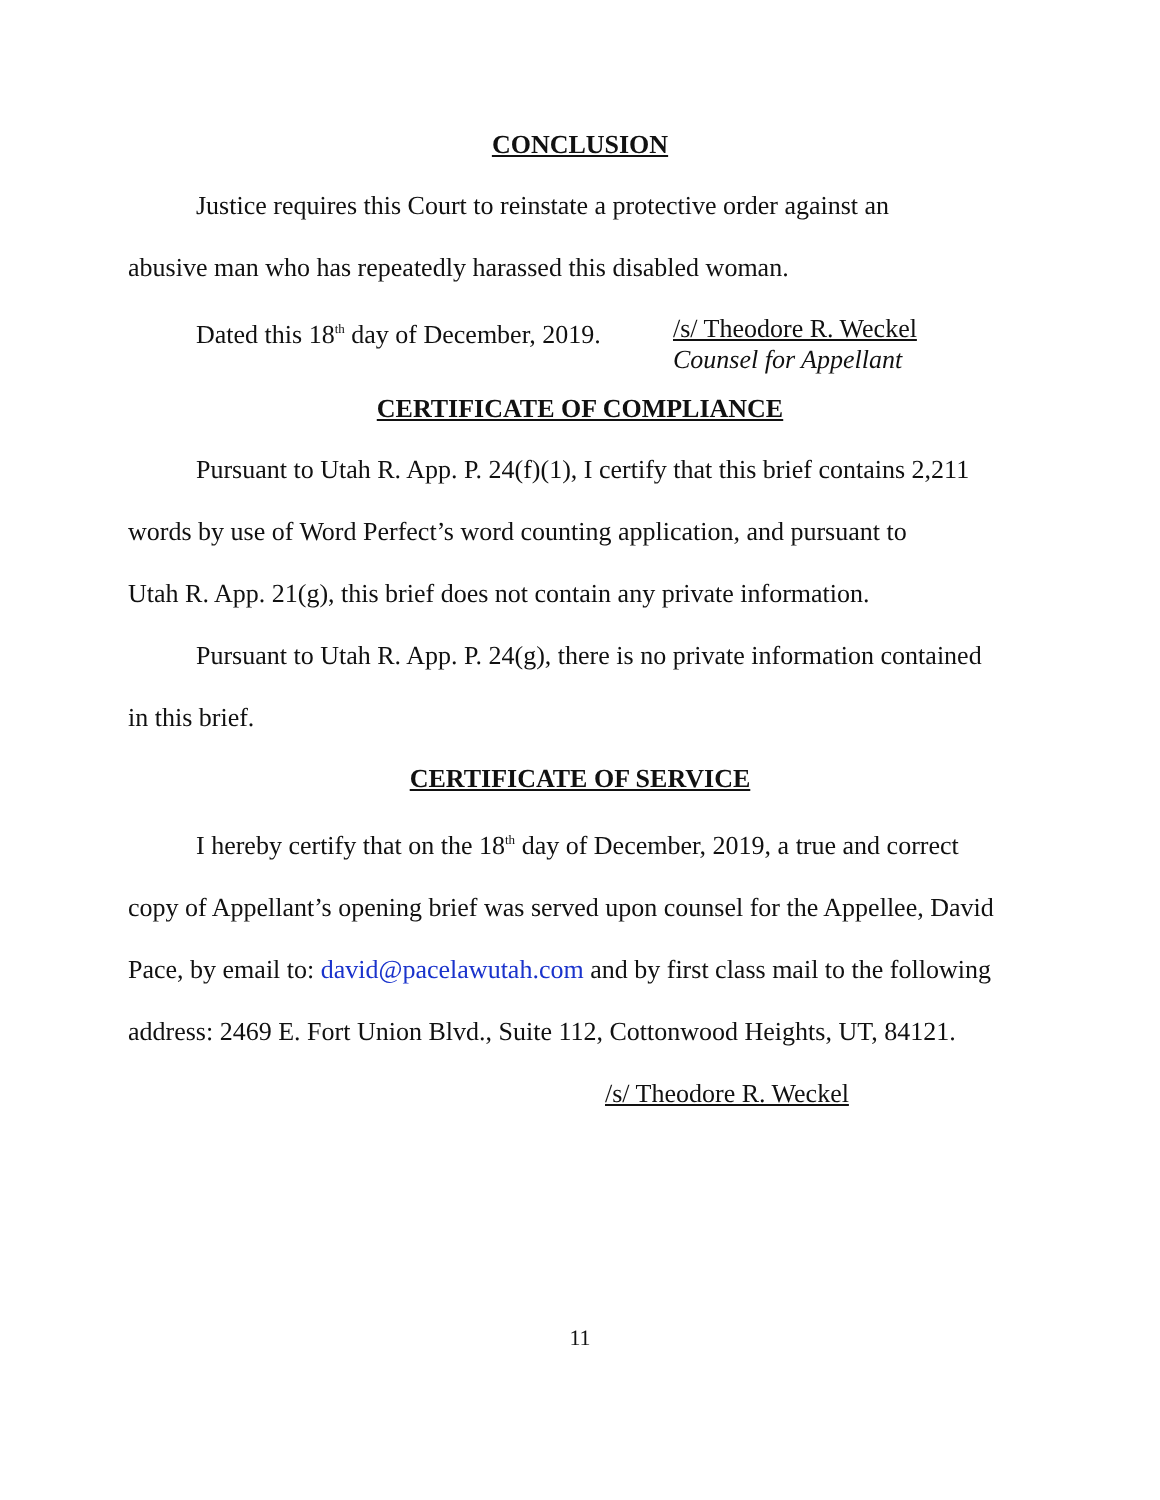CONCLUSION
Justice requires this Court to reinstate a protective order against an
abusive man who has repeatedly harassed this disabled woman.
Dated this 18<sup>th</sup> day of December, 2019.
/s/ Theodore R. Weckel
Counsel for Appellant
CERTIFICATE OF COMPLIANCE
Pursuant to Utah R. App. P. 24(f)(1), I certify that this brief contains 2,211
words by use of Word Perfect’s word counting application, and pursuant to
Utah R. App. 21(g), this brief does not contain any private information.
Pursuant to Utah R. App. P. 24(g), there is no private information contained
in this brief.
CERTIFICATE OF SERVICE
I hereby certify that on the 18<sup>th</sup> day of December, 2019, a true and correct
copy of Appellant’s opening brief was served upon counsel for the Appellee, David
Pace, by email to: david@pacelawutah.com and by first class mail to the following
address: 2469 E. Fort Union Blvd., Suite 112, Cottonwood Heights, UT, 84121.
/s/ Theodore R. Weckel
11